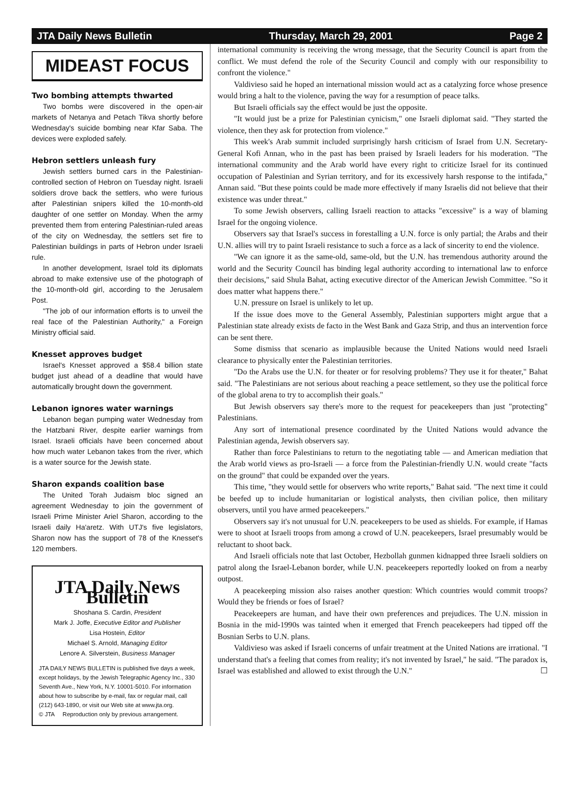JTA Daily News Bulletin Thursday, March 29, 2001 Page 2
MIDEAST FOCUS
Two bombing attempts thwarted
Two bombs were discovered in the open-air markets of Netanya and Petach Tikva shortly before Wednesday's suicide bombing near Kfar Saba. The devices were exploded safely.
Hebron settlers unleash fury
Jewish settlers burned cars in the Palestinian-controlled section of Hebron on Tuesday night. Israeli soldiers drove back the settlers, who were furious after Palestinian snipers killed the 10-month-old daughter of one settler on Monday. When the army prevented them from entering Palestinian-ruled areas of the city on Wednesday, the settlers set fire to Palestinian buildings in parts of Hebron under Israeli rule.
In another development, Israel told its diplomats abroad to make extensive use of the photograph of the 10-month-old girl, according to the Jerusalem Post.
"The job of our information efforts is to unveil the real face of the Palestinian Authority," a Foreign Ministry official said.
Knesset approves budget
Israel's Knesset approved a $58.4 billion state budget just ahead of a deadline that would have automatically brought down the government.
Lebanon ignores water warnings
Lebanon began pumping water Wednesday from the Hatzbani River, despite earlier warnings from Israel. Israeli officials have been concerned about how much water Lebanon takes from the river, which is a water source for the Jewish state.
Sharon expands coalition base
The United Torah Judaism bloc signed an agreement Wednesday to join the government of Israeli Prime Minister Ariel Sharon, according to the Israeli daily Ha'aretz. With UTJ's five legislators, Sharon now has the support of 78 of the Knesset's 120 members.
JTA Daily News Bulletin
Shoshana S. Cardin, President
Mark J. Joffe, Executive Editor and Publisher
Lisa Hostein, Editor
Michael S. Arnold, Managing Editor
Lenore A. Silverstein, Business Manager
JTA DAILY NEWS BULLETIN is published five days a week, except holidays, by the Jewish Telegraphic Agency Inc., 330 Seventh Ave., New York, N.Y. 10001-5010. For information about how to subscribe by e-mail, fax or regular mail, call (212) 643-1890, or visit our Web site at www.jta.org.
© JTA Reproduction only by previous arrangement.
international community is receiving the wrong message, that the Security Council is apart from the conflict. We must defend the role of the Security Council and comply with our responsibility to confront the violence."
Valdivieso said he hoped an international mission would act as a catalyzing force whose presence would bring a halt to the violence, paving the way for a resumption of peace talks.
But Israeli officials say the effect would be just the opposite.
"It would just be a prize for Palestinian cynicism," one Israeli diplomat said. "They started the violence, then they ask for protection from violence."
This week's Arab summit included surprisingly harsh criticism of Israel from U.N. Secretary-General Kofi Annan, who in the past has been praised by Israeli leaders for his moderation. "The international community and the Arab world have every right to criticize Israel for its continued occupation of Palestinian and Syrian territory, and for its excessively harsh response to the intifada," Annan said. "But these points could be made more effectively if many Israelis did not believe that their existence was under threat."
To some Jewish observers, calling Israeli reaction to attacks "excessive" is a way of blaming Israel for the ongoing violence.
Observers say that Israel's success in forestalling a U.N. force is only partial; the Arabs and their U.N. allies will try to paint Israeli resistance to such a force as a lack of sincerity to end the violence.
"We can ignore it as the same-old, same-old, but the U.N. has tremendous authority around the world and the Security Council has binding legal authority according to international law to enforce their decisions," said Shula Bahat, acting executive director of the American Jewish Committee. "So it does matter what happens there."
U.N. pressure on Israel is unlikely to let up.
If the issue does move to the General Assembly, Palestinian supporters might argue that a Palestinian state already exists de facto in the West Bank and Gaza Strip, and thus an intervention force can be sent there.
Some dismiss that scenario as implausible because the United Nations would need Israeli clearance to physically enter the Palestinian territories.
"Do the Arabs use the U.N. for theater or for resolving problems? They use it for theater," Bahat said. "The Palestinians are not serious about reaching a peace settlement, so they use the political force of the global arena to try to accomplish their goals."
But Jewish observers say there's more to the request for peacekeepers than just "protecting" Palestinians.
Any sort of international presence coordinated by the United Nations would advance the Palestinian agenda, Jewish observers say.
Rather than force Palestinians to return to the negotiating table — and American mediation that the Arab world views as pro-Israeli — a force from the Palestinian-friendly U.N. would create "facts on the ground" that could be expanded over the years.
This time, "they would settle for observers who write reports," Bahat said. "The next time it could be beefed up to include humanitarian or logistical analysts, then civilian police, then military observers, until you have armed peacekeepers."
Observers say it's not unusual for U.N. peacekeepers to be used as shields. For example, if Hamas were to shoot at Israeli troops from among a crowd of U.N. peacekeepers, Israel presumably would be reluctant to shoot back.
And Israeli officials note that last October, Hezbollah gunmen kidnapped three Israeli soldiers on patrol along the Israel-Lebanon border, while U.N. peacekeepers reportedly looked on from a nearby outpost.
A peacekeeping mission also raises another question: Which countries would commit troops? Would they be friends or foes of Israel?
Peacekeepers are human, and have their own preferences and prejudices. The U.N. mission in Bosnia in the mid-1990s was tainted when it emerged that French peacekeepers had tipped off the Bosnian Serbs to U.N. plans.
Valdivieso was asked if Israeli concerns of unfair treatment at the United Nations are irrational. "I understand that's a feeling that comes from reality; it's not invented by Israel," he said. "The paradox is, Israel was established and allowed to exist through the U.N." ☐